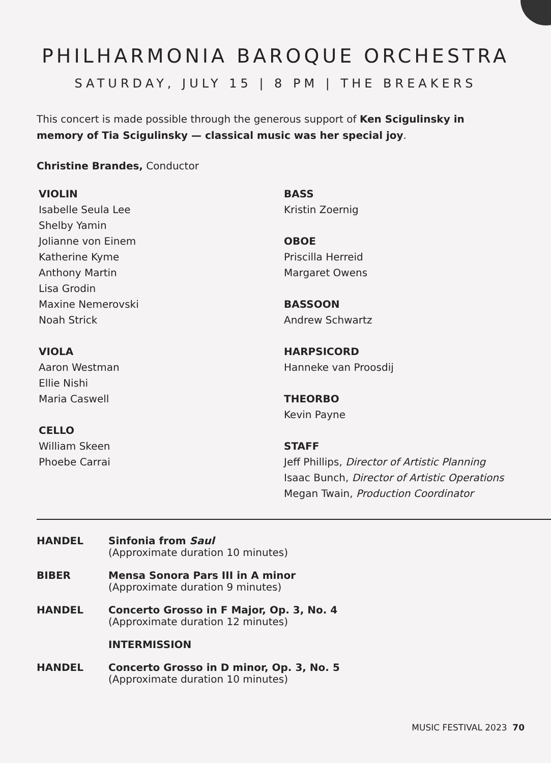PHILHARMONIA BAROQUE ORCHESTRA
SATURDAY, JULY 15 | 8 PM | THE BREAKERS
This concert is made possible through the generous support of Ken Scigulinsky in memory of Tia Scigulinsky — classical music was her special joy.
Christine Brandes, Conductor
VIOLIN
Isabelle Seula Lee
Shelby Yamin
Jolianne von Einem
Katherine Kyme
Anthony Martin
Lisa Grodin
Maxine Nemerovski
Noah Strick
VIOLA
Aaron Westman
Ellie Nishi
Maria Caswell
CELLO
William Skeen
Phoebe Carrai
BASS
Kristin Zoernig
OBOE
Priscilla Herreid
Margaret Owens
BASSOON
Andrew Schwartz
HARPSICORD
Hanneke van Proosdij
THEORBO
Kevin Payne
STAFF
Jeff Phillips, Director of Artistic Planning
Isaac Bunch, Director of Artistic Operations
Megan Twain, Production Coordinator
HANDEL Sinfonia from Saul
(Approximate duration 10 minutes)
BIBER Mensa Sonora Pars III in A minor
(Approximate duration 9 minutes)
HANDEL Concerto Grosso in F Major, Op. 3, No. 4
(Approximate duration 12 minutes)
INTERMISSION
HANDEL Concerto Grosso in D minor, Op. 3, No. 5
(Approximate duration 10 minutes)
MUSIC FESTIVAL 2023 70